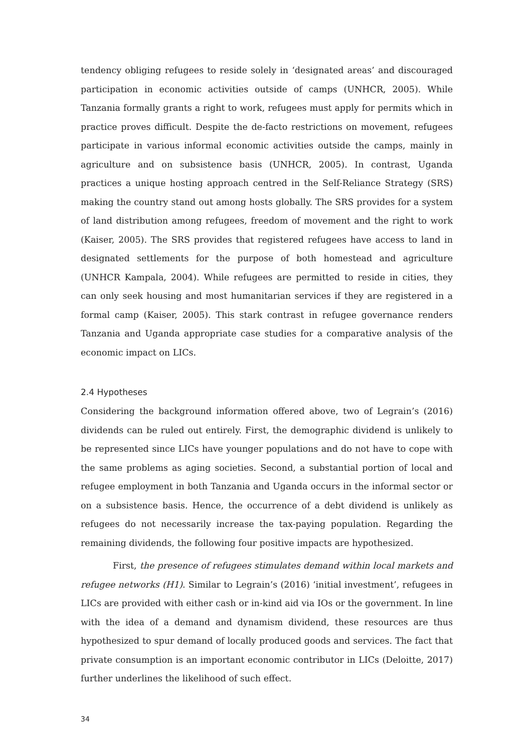tendency obliging refugees to reside solely in ‘designated areas’ and discouraged participation in economic activities outside of camps (UNHCR, 2005). While Tanzania formally grants a right to work, refugees must apply for permits which in practice proves difficult. Despite the de-facto restrictions on movement, refugees participate in various informal economic activities outside the camps, mainly in agriculture and on subsistence basis (UNHCR, 2005). In contrast, Uganda practices a unique hosting approach centred in the Self-Reliance Strategy (SRS) making the country stand out among hosts globally. The SRS provides for a system of land distribution among refugees, freedom of movement and the right to work (Kaiser, 2005). The SRS provides that registered refugees have access to land in designated settlements for the purpose of both homestead and agriculture (UNHCR Kampala, 2004). While refugees are permitted to reside in cities, they can only seek housing and most humanitarian services if they are registered in a formal camp (Kaiser, 2005). This stark contrast in refugee governance renders Tanzania and Uganda appropriate case studies for a comparative analysis of the economic impact on LICs.
2.4 Hypotheses
Considering the background information offered above, two of Legrain’s (2016) dividends can be ruled out entirely. First, the demographic dividend is unlikely to be represented since LICs have younger populations and do not have to cope with the same problems as aging societies. Second, a substantial portion of local and refugee employment in both Tanzania and Uganda occurs in the informal sector or on a subsistence basis. Hence, the occurrence of a debt dividend is unlikely as refugees do not necessarily increase the tax-paying population. Regarding the remaining dividends, the following four positive impacts are hypothesized.
First, the presence of refugees stimulates demand within local markets and refugee networks (H1). Similar to Legrain’s (2016) ‘initial investment’, refugees in LICs are provided with either cash or in-kind aid via IOs or the government. In line with the idea of a demand and dynamism dividend, these resources are thus hypothesized to spur demand of locally produced goods and services. The fact that private consumption is an important economic contributor in LICs (Deloitte, 2017) further underlines the likelihood of such effect.
34